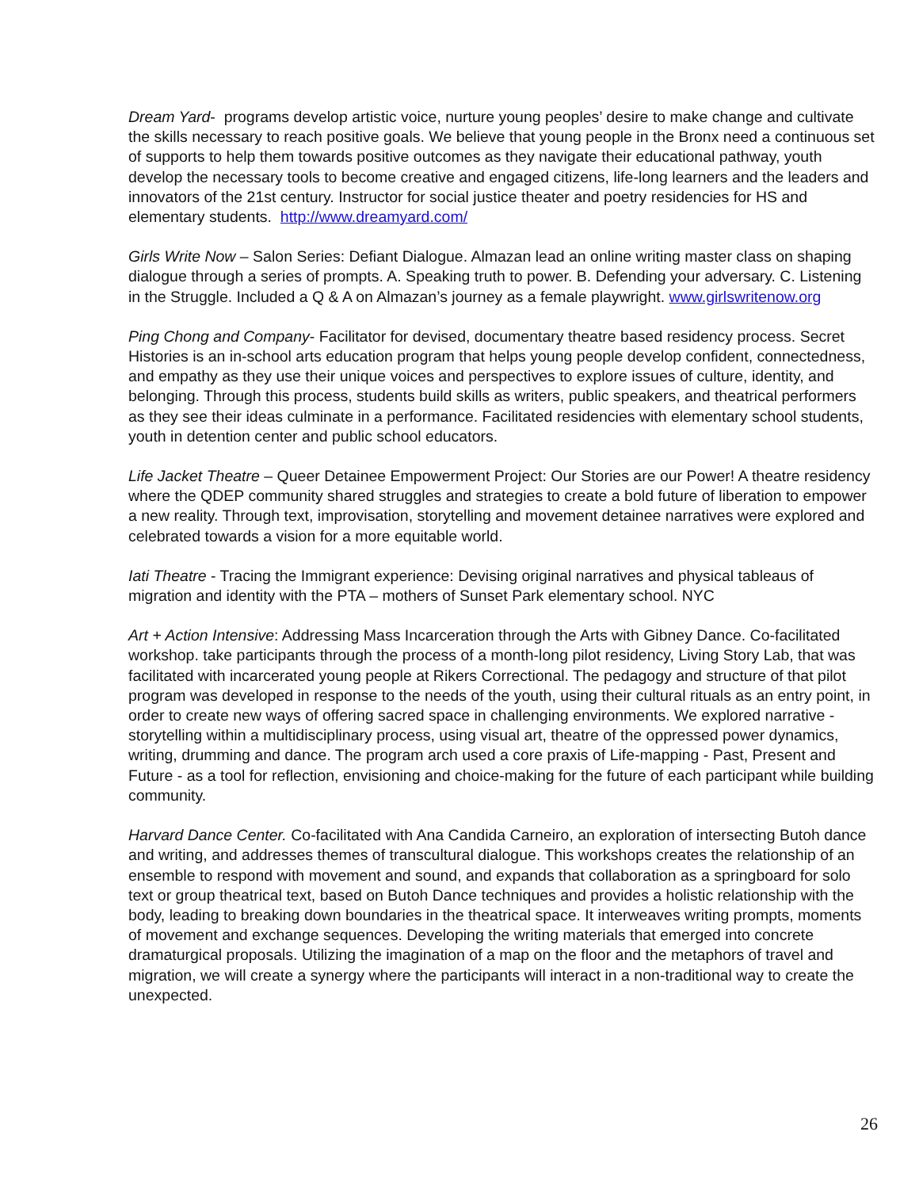Dream Yard- programs develop artistic voice, nurture young peoples’ desire to make change and cultivate the skills necessary to reach positive goals. We believe that young people in the Bronx need a continuous set of supports to help them towards positive outcomes as they navigate their educational pathway, youth develop the necessary tools to become creative and engaged citizens, life-long learners and the leaders and innovators of the 21st century. Instructor for social justice theater and poetry residencies for HS and elementary students. http://www.dreamyard.com/
Girls Write Now – Salon Series: Defiant Dialogue. Almazan lead an online writing master class on shaping dialogue through a series of prompts. A. Speaking truth to power. B. Defending your adversary. C. Listening in the Struggle. Included a Q & A on Almazan’s journey as a female playwright. www.girlswritenow.org
Ping Chong and Company- Facilitator for devised, documentary theatre based residency process. Secret Histories is an in-school arts education program that helps young people develop confident, connectedness, and empathy as they use their unique voices and perspectives to explore issues of culture, identity, and belonging. Through this process, students build skills as writers, public speakers, and theatrical performers as they see their ideas culminate in a performance. Facilitated residencies with elementary school students, youth in detention center and public school educators.
Life Jacket Theatre – Queer Detainee Empowerment Project: Our Stories are our Power! A theatre residency where the QDEP community shared struggles and strategies to create a bold future of liberation to empower a new reality. Through text, improvisation, storytelling and movement detainee narratives were explored and celebrated towards a vision for a more equitable world.
Iati Theatre - Tracing the Immigrant experience: Devising original narratives and physical tableaus of migration and identity with the PTA – mothers of Sunset Park elementary school. NYC
Art + Action Intensive: Addressing Mass Incarceration through the Arts with Gibney Dance. Co-facilitated workshop. take participants through the process of a month-long pilot residency, Living Story Lab, that was facilitated with incarcerated young people at Rikers Correctional. The pedagogy and structure of that pilot program was developed in response to the needs of the youth, using their cultural rituals as an entry point, in order to create new ways of offering sacred space in challenging environments. We explored narrative - storytelling within a multidisciplinary process, using visual art, theatre of the oppressed power dynamics, writing, drumming and dance. The program arch used a core praxis of Life-mapping - Past, Present and Future - as a tool for reflection, envisioning and choice-making for the future of each participant while building community.
Harvard Dance Center. Co-facilitated with Ana Candida Carneiro, an exploration of intersecting Butoh dance and writing, and addresses themes of transcultural dialogue. This workshops creates the relationship of an ensemble to respond with movement and sound, and expands that collaboration as a springboard for solo text or group theatrical text, based on Butoh Dance techniques and provides a holistic relationship with the body, leading to breaking down boundaries in the theatrical space. It interweaves writing prompts, moments of movement and exchange sequences. Developing the writing materials that emerged into concrete dramaturgical proposals. Utilizing the imagination of a map on the floor and the metaphors of travel and migration, we will create a synergy where the participants will interact in a non-traditional way to create the unexpected.
26